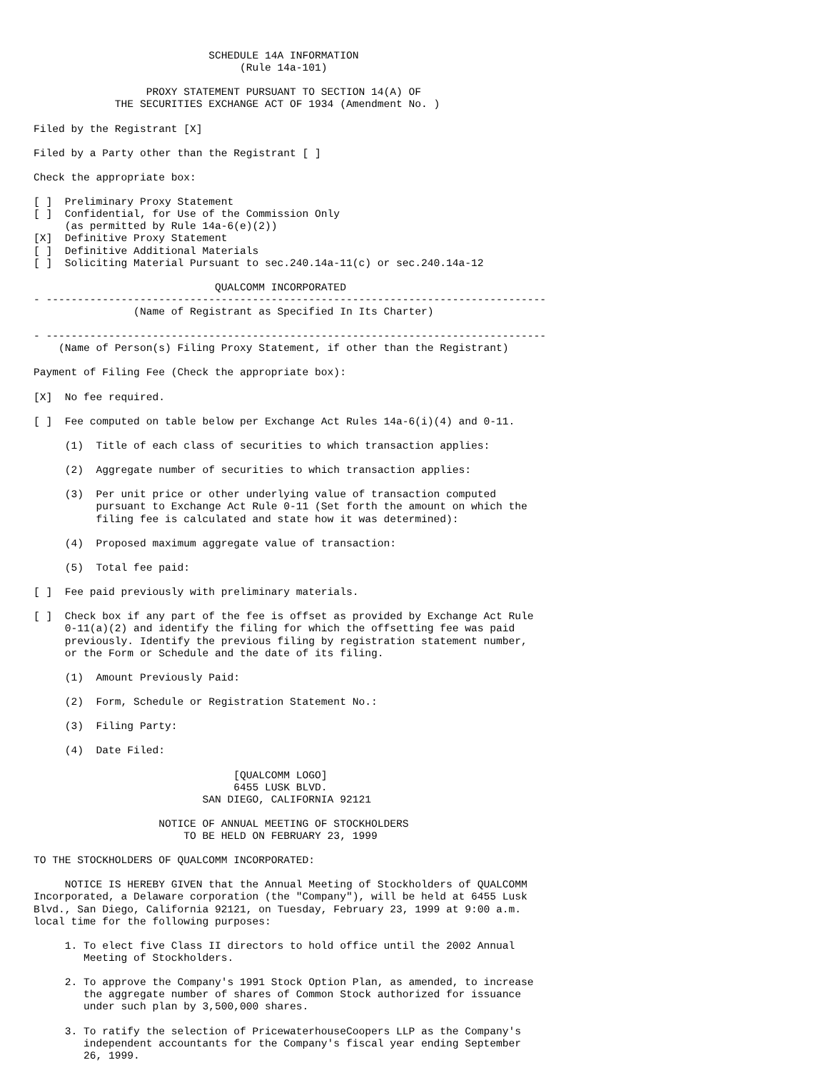SCHEDULE 14A INFORMATION
                                 (Rule 14a-101)

                  PROXY STATEMENT PURSUANT TO SECTION 14(A) OF
             THE SECURITIES EXCHANGE ACT OF 1934 (Amendment No. )

Filed by the Registrant [X]

Filed by a Party other than the Registrant [ ]

Check the appropriate box:

[ ]  Preliminary Proxy Statement
[ ]  Confidential, for Use of the Commission Only
     (as permitted by Rule 14a-6(e)(2))
[X]  Definitive Proxy Statement
[ ]  Definitive Additional Materials
[ ]  Soliciting Material Pursuant to sec.240.14a-11(c) or sec.240.14a-12

                             QUALCOMM INCORPORATED
- --------------------------------------------------------------------------------
                (Name of Registrant as Specified In Its Charter)

- --------------------------------------------------------------------------------
    (Name of Person(s) Filing Proxy Statement, if other than the Registrant)

Payment of Filing Fee (Check the appropriate box):

[X]  No fee required.

[ ]  Fee computed on table below per Exchange Act Rules 14a-6(i)(4) and 0-11.

     (1)  Title of each class of securities to which transaction applies:

     (2)  Aggregate number of securities to which transaction applies:

     (3)  Per unit price or other underlying value of transaction computed
          pursuant to Exchange Act Rule 0-11 (Set forth the amount on which the
          filing fee is calculated and state how it was determined):

     (4)  Proposed maximum aggregate value of transaction:

     (5)  Total fee paid:

[ ]  Fee paid previously with preliminary materials.

[ ]  Check box if any part of the fee is offset as provided by Exchange Act Rule
     0-11(a)(2) and identify the filing for which the offsetting fee was paid
     previously. Identify the previous filing by registration statement number,
     or the Form or Schedule and the date of its filing.

     (1)  Amount Previously Paid:

     (2)  Form, Schedule or Registration Statement No.:

     (3)  Filing Party:

     (4)  Date Filed:

                                [QUALCOMM LOGO]
                                6455 LUSK BLVD.
                           SAN DIEGO, CALIFORNIA 92121

                    NOTICE OF ANNUAL MEETING OF STOCKHOLDERS
                        TO BE HELD ON FEBRUARY 23, 1999

TO THE STOCKHOLDERS OF QUALCOMM INCORPORATED:

     NOTICE IS HEREBY GIVEN that the Annual Meeting of Stockholders of QUALCOMM
Incorporated, a Delaware corporation (the "Company"), will be held at 6455 Lusk
Blvd., San Diego, California 92121, on Tuesday, February 23, 1999 at 9:00 a.m.
local time for the following purposes:

     1. To elect five Class II directors to hold office until the 2002 Annual
        Meeting of Stockholders.

     2. To approve the Company's 1991 Stock Option Plan, as amended, to increase
        the aggregate number of shares of Common Stock authorized for issuance
        under such plan by 3,500,000 shares.

     3. To ratify the selection of PricewaterhouseCoopers LLP as the Company's
        independent accountants for the Company's fiscal year ending September
        26, 1999.